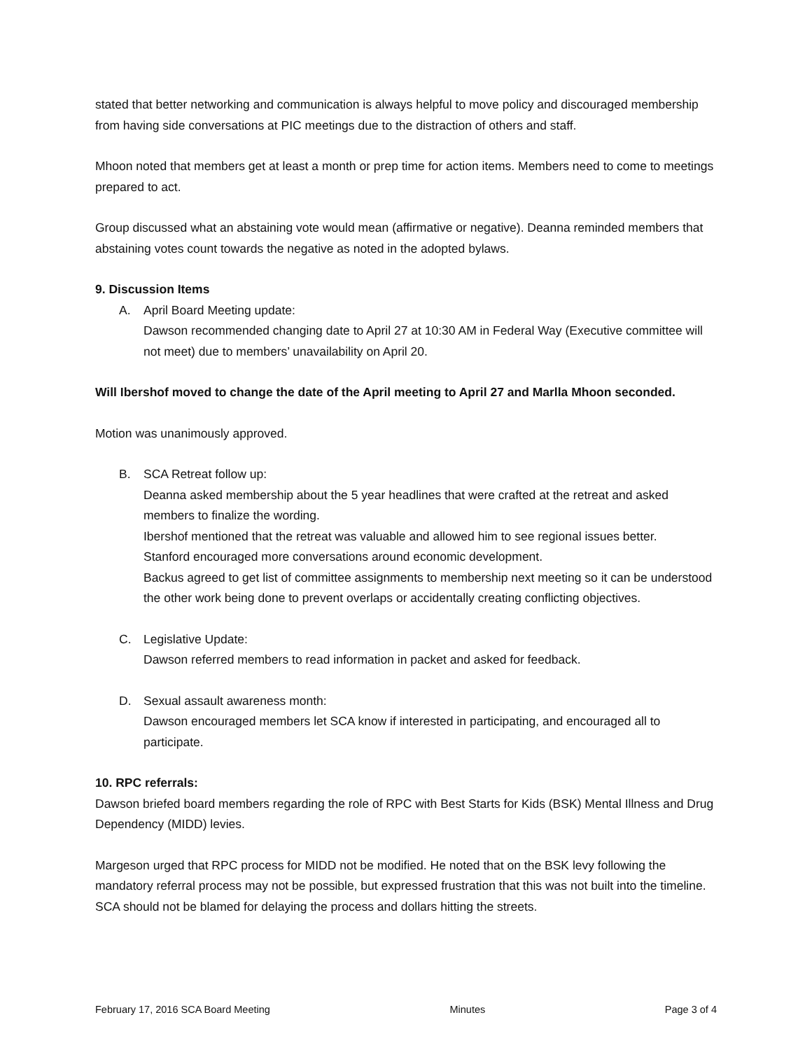stated that better networking and communication is always helpful to move policy and discouraged membership from having side conversations at PIC meetings due to the distraction of others and staff.
Mhoon noted that members get at least a month or prep time for action items. Members need to come to meetings prepared to act.
Group discussed what an abstaining vote would mean (affirmative or negative). Deanna reminded members that abstaining votes count towards the negative as noted in the adopted bylaws.
9. Discussion Items
A. April Board Meeting update:
Dawson recommended changing date to April 27 at 10:30 AM in Federal Way (Executive committee will not meet) due to members’ unavailability on April 20.
Will Ibershof moved to change the date of the April meeting to April 27 and Marlla Mhoon seconded.
Motion was unanimously approved.
B. SCA Retreat follow up:
Deanna asked membership about the 5 year headlines that were crafted at the retreat and asked members to finalize the wording.
Ibershof mentioned that the retreat was valuable and allowed him to see regional issues better.
Stanford encouraged more conversations around economic development.
Backus agreed to get list of committee assignments to membership next meeting so it can be understood the other work being done to prevent overlaps or accidentally creating conflicting objectives.
C. Legislative Update:
Dawson referred members to read information in packet and asked for feedback.
D. Sexual assault awareness month:
Dawson encouraged members let SCA know if interested in participating, and encouraged all to participate.
10. RPC referrals:
Dawson briefed board members regarding the role of RPC with Best Starts for Kids (BSK) Mental Illness and Drug Dependency (MIDD) levies.
Margeson urged that RPC process for MIDD not be modified. He noted that on the BSK levy following the mandatory referral process may not be possible, but expressed frustration that this was not built into the timeline. SCA should not be blamed for delaying the process and dollars hitting the streets.
February 17, 2016 SCA Board Meeting Minutes Page 3 of 4